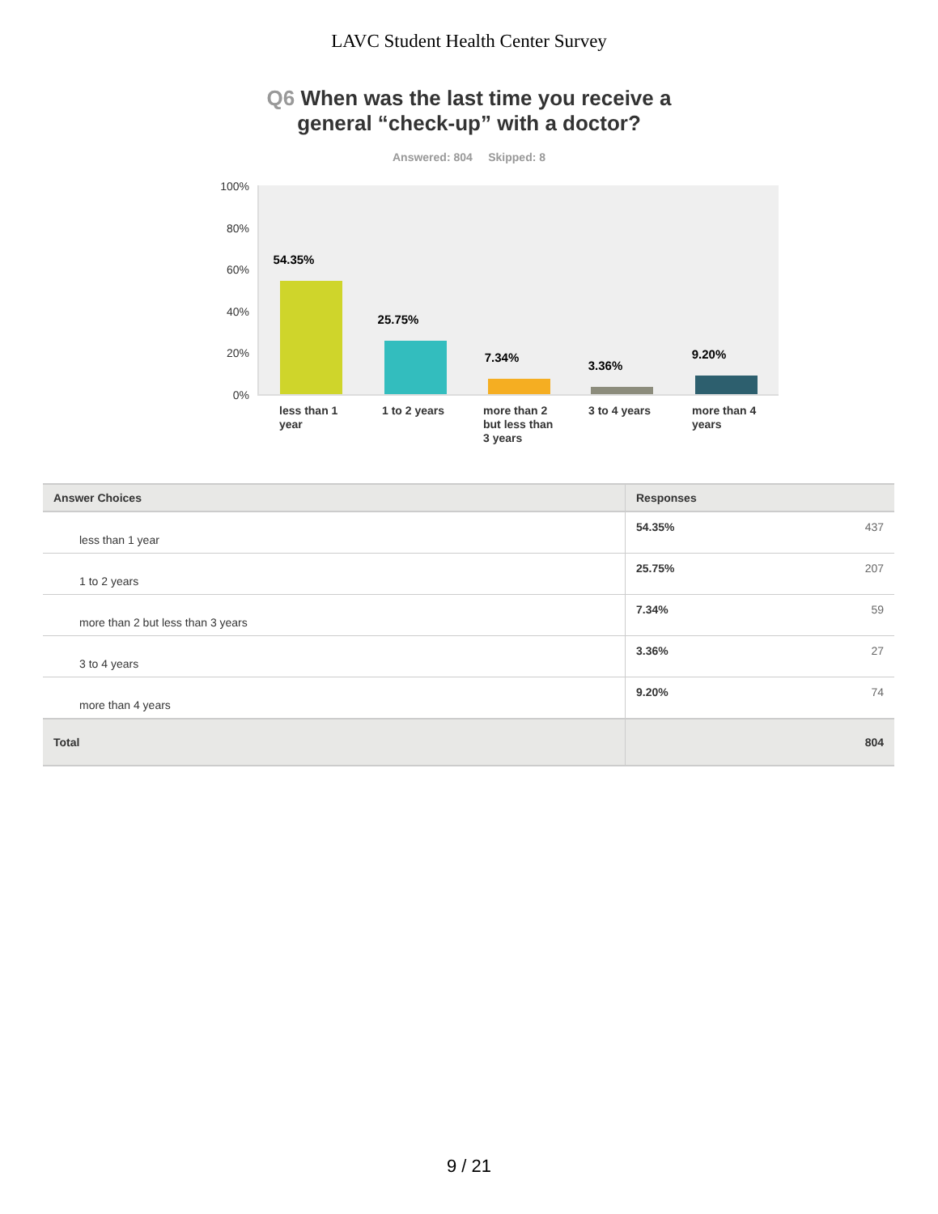LAVC Student Health Center Survey
Q6 When was the last time you receive a
general “check-up” with a doctor?
Answered: 804 Skipped: 8
100%
80%
60%
40%
20%
0%
54.35%
25.75%
7.34%
3.36%
9.20%
less than 1 year
1 to 2 years
more than 2 but less than 3 years
3 to 4 years
more than 4 years
| Answer Choices | Responses | |
| --- | --- | --- |
| less than 1 year | 54.35% | 437 |
| 1 to 2 years | 25.75% | 207 |
| more than 2 but less than 3 years | 7.34% | 59 |
| 3 to 4 years | 3.36% | 27 |
| more than 4 years | 9.20% | 74 |
| Total | | 804 |
9 / 21